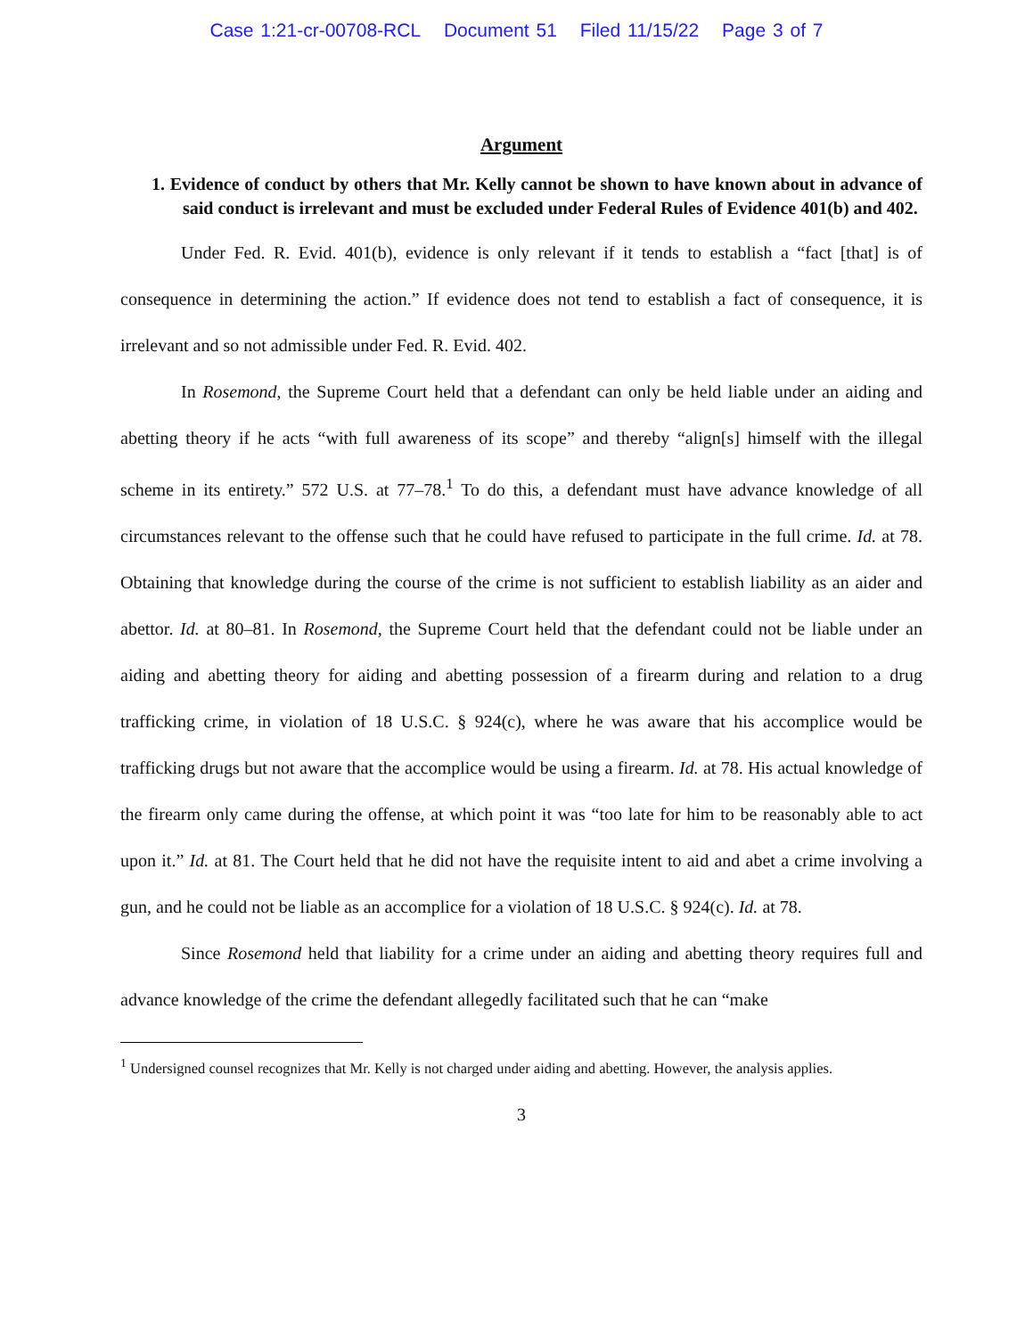Case 1:21-cr-00708-RCL Document 51 Filed 11/15/22 Page 3 of 7
Argument
1. Evidence of conduct by others that Mr. Kelly cannot be shown to have known about in advance of said conduct is irrelevant and must be excluded under Federal Rules of Evidence 401(b) and 402.
Under Fed. R. Evid. 401(b), evidence is only relevant if it tends to establish a “fact [that] is of consequence in determining the action.” If evidence does not tend to establish a fact of consequence, it is irrelevant and so not admissible under Fed. R. Evid. 402.
In Rosemond, the Supreme Court held that a defendant can only be held liable under an aiding and abetting theory if he acts “with full awareness of its scope” and thereby “align[s] himself with the illegal scheme in its entirety.” 572 U.S. at 77–78.<sup>1</sup> To do this, a defendant must have advance knowledge of all circumstances relevant to the offense such that he could have refused to participate in the full crime. Id. at 78. Obtaining that knowledge during the course of the crime is not sufficient to establish liability as an aider and abettor. Id. at 80–81. In Rosemond, the Supreme Court held that the defendant could not be liable under an aiding and abetting theory for aiding and abetting possession of a firearm during and relation to a drug trafficking crime, in violation of 18 U.S.C. § 924(c), where he was aware that his accomplice would be trafficking drugs but not aware that the accomplice would be using a firearm. Id. at 78. His actual knowledge of the firearm only came during the offense, at which point it was “too late for him to be reasonably able to act upon it.” Id. at 81. The Court held that he did not have the requisite intent to aid and abet a crime involving a gun, and he could not be liable as an accomplice for a violation of 18 U.S.C. § 924(c). Id. at 78.
Since Rosemond held that liability for a crime under an aiding and abetting theory requires full and advance knowledge of the crime the defendant allegedly facilitated such that he can “make
<sup>1</sup> Undersigned counsel recognizes that Mr. Kelly is not charged under aiding and abetting. However, the analysis applies.
3